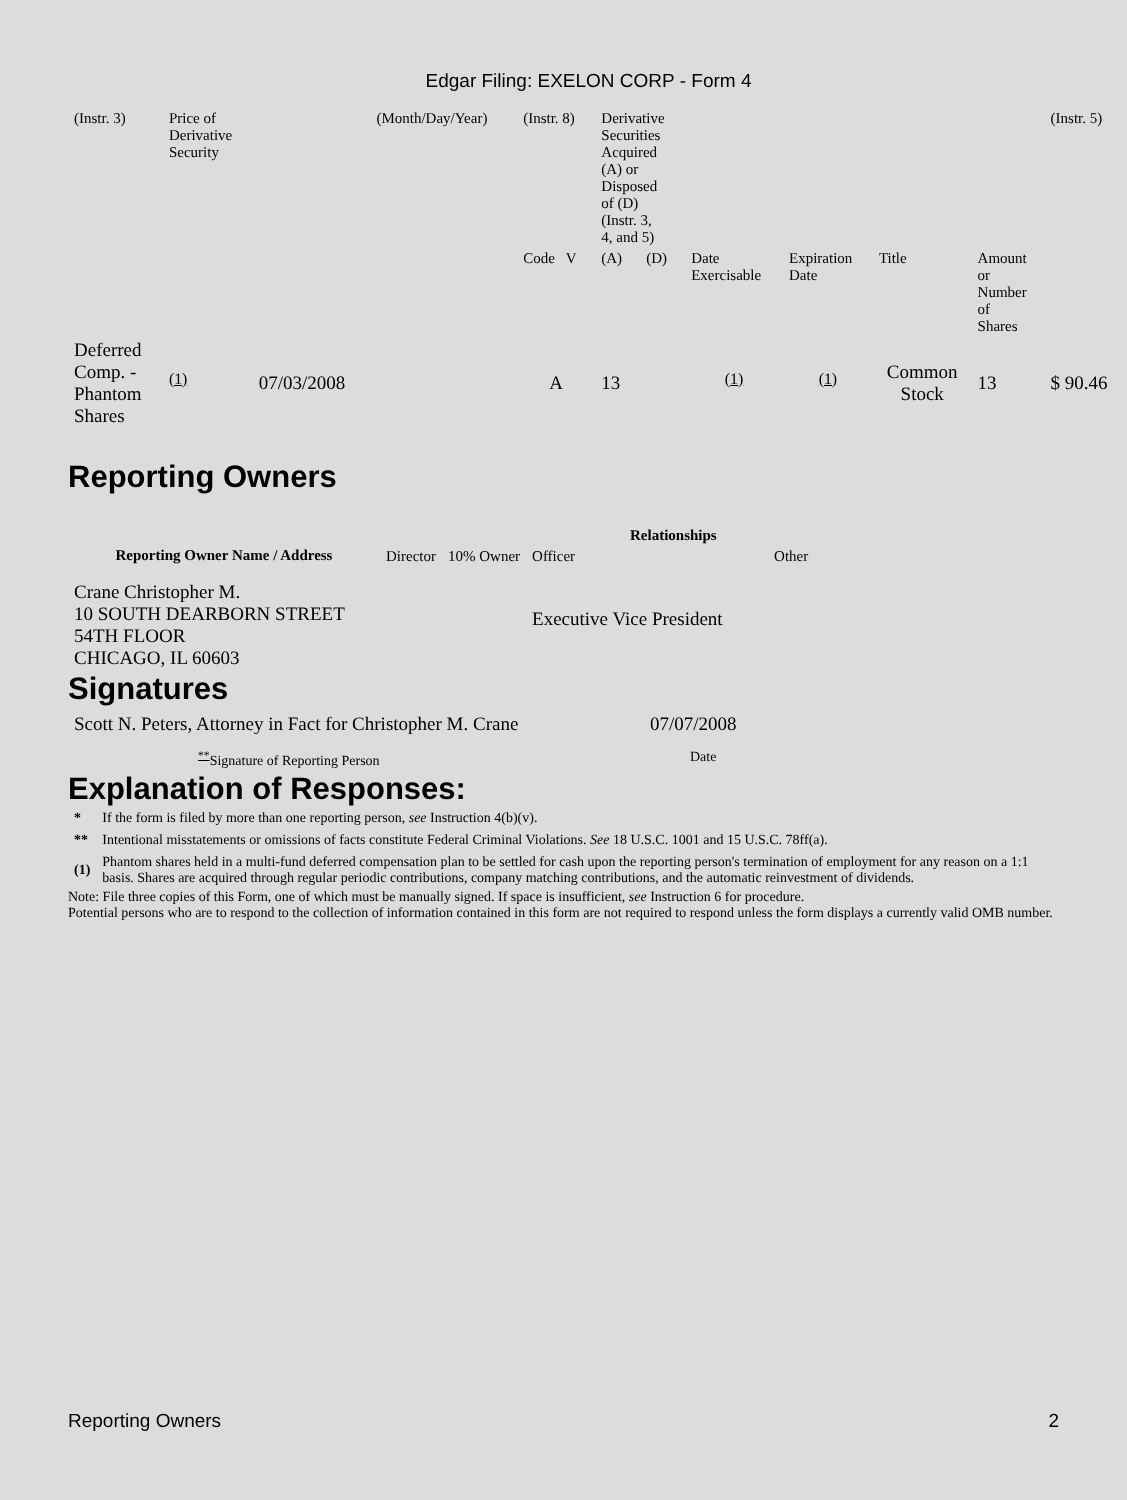Edgar Filing: EXELON CORP - Form 4
| (Instr. 3) | Price of Derivative Security | | (Month/Day/Year) | (Instr. 8) | Derivative Securities Acquired (A) or Disposed of (D) (Instr. 3, 4, and 5) | | | | | | (Instr. 5) |
| | | | | Code V | (A) | (D) | Date Exercisable | Expiration Date | Title | Amount or Number of Shares | |
| Deferred Comp. - Phantom Shares | <sup>(1)</sup> | 07/03/2008 | | A | 13 | | <sup>(1)</sup> | <sup>(1)</sup> | Common Stock | 13 | $ 90.46 |
Reporting Owners
| Reporting Owner Name / Address | Relationships | | | |
| --- | --- | --- | --- | --- |
| | Director | 10% Owner | Officer | Other |
| Crane Christopher M. 10 SOUTH DEARBORN STREET 54TH FLOOR CHICAGO, IL 60603 | | | Executive Vice President | |
Signatures
| Scott N. Peters, Attorney in Fact for Christopher M. Crane | 07/07/2008 |
| <sup>**</sup> Signature of Reporting Person | Date |
Explanation of Responses:
| * | If the form is filed by more than one reporting person, see Instruction 4(b)(v). |
| ** | Intentional misstatements or omissions of facts constitute Federal Criminal Violations. See 18 U.S.C. 1001 and 15 U.S.C. 78ff(a). |
| (1) | Phantom shares held in a multi-fund deferred compensation plan to be settled for cash upon the reporting person's termination of employment for any reason on a 1:1 basis. Shares are acquired through regular periodic contributions, company matching contributions, and the automatic reinvestment of dividends. |
Note: File three copies of this Form, one of which must be manually signed. If space is insufficient, see Instruction 6 for procedure.
Potential persons who are to respond to the collection of information contained in this form are not required to respond unless the form displays a currently valid OMB number.
Reporting Owners 2